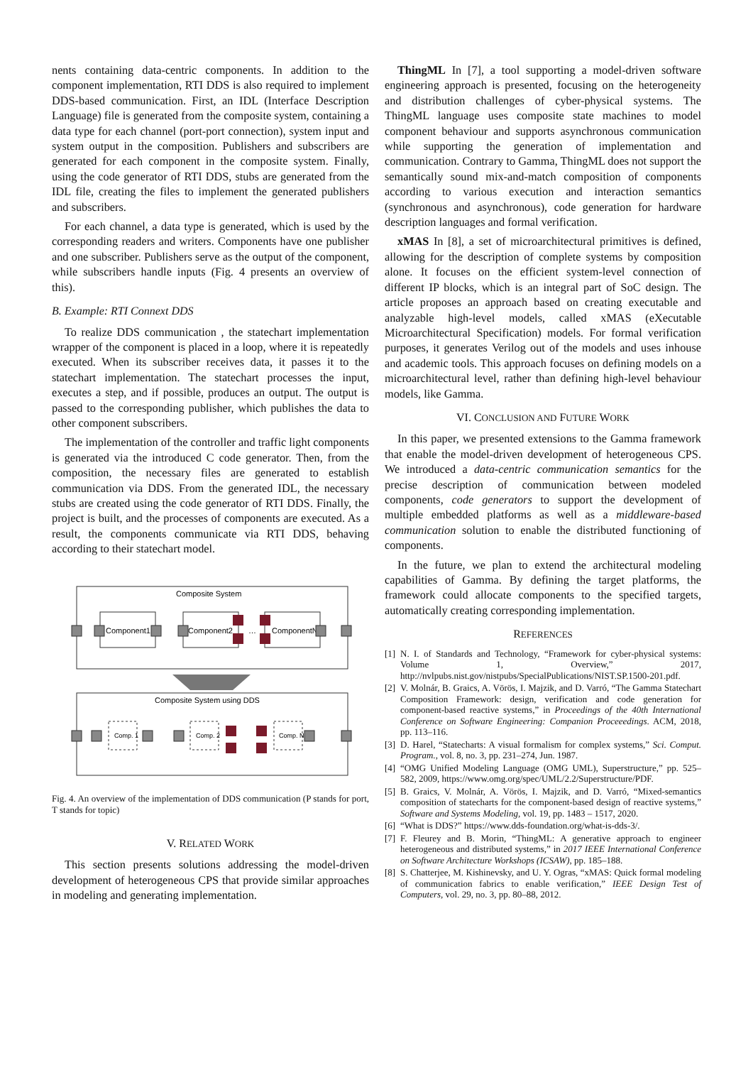nents containing data-centric components. In addition to the component implementation, RTI DDS is also required to implement DDS-based communication. First, an IDL (Interface Description Language) file is generated from the composite system, containing a data type for each channel (port-port connection), system input and system output in the composition. Publishers and subscribers are generated for each component in the composite system. Finally, using the code generator of RTI DDS, stubs are generated from the IDL file, creating the files to implement the generated publishers and subscribers.
For each channel, a data type is generated, which is used by the corresponding readers and writers. Components have one publisher and one subscriber. Publishers serve as the output of the component, while subscribers handle inputs (Fig. 4 presents an overview of this).
B. Example: RTI Connext DDS
To realize DDS communication , the statechart implementation wrapper of the component is placed in a loop, where it is repeatedly executed. When its subscriber receives data, it passes it to the statechart implementation. The statechart processes the input, executes a step, and if possible, produces an output. The output is passed to the corresponding publisher, which publishes the data to other component subscribers.
The implementation of the controller and traffic light components is generated via the introduced C code generator. Then, from the composition, the necessary files are generated to establish communication via DDS. From the generated IDL, the necessary stubs are created using the code generator of RTI DDS. Finally, the project is built, and the processes of components are executed. As a result, the components communicate via RTI DDS, behaving according to their statechart model.
Composite System
Component1
Component2
ComponentN
…
Composite System using DDS
Comp. 1
Comp. 2
Comp. N
Fig. 4. An overview of the implementation of DDS communication (P stands for port, T stands for topic)
V. RELATED WORK
This section presents solutions addressing the model-driven development of heterogeneous CPS that provide similar approaches in modeling and generating implementation.
ThingML In [7], a tool supporting a model-driven software engineering approach is presented, focusing on the heterogeneity and distribution challenges of cyber-physical systems. The ThingML language uses composite state machines to model component behaviour and supports asynchronous communication while supporting the generation of implementation and communication. Contrary to Gamma, ThingML does not support the semantically sound mix-and-match composition of components according to various execution and interaction semantics (synchronous and asynchronous), code generation for hardware description languages and formal verification.
xMAS In [8], a set of microarchitectural primitives is defined, allowing for the description of complete systems by composition alone. It focuses on the efficient system-level connection of different IP blocks, which is an integral part of SoC design. The article proposes an approach based on creating executable and analyzable high-level models, called xMAS (eXecutable Microarchitectural Specification) models. For formal verification purposes, it generates Verilog out of the models and uses inhouse and academic tools. This approach focuses on defining models on a microarchitectural level, rather than defining high-level behaviour models, like Gamma.
VI. CONCLUSION AND FUTURE WORK
In this paper, we presented extensions to the Gamma framework that enable the model-driven development of heterogeneous CPS. We introduced a data-centric communication semantics for the precise description of communication between modeled components, code generators to support the development of multiple embedded platforms as well as a middleware-based communication solution to enable the distributed functioning of components.
In the future, we plan to extend the architectural modeling capabilities of Gamma. By defining the target platforms, the framework could allocate components to the specified targets, automatically creating corresponding implementation.
REFERENCES
[1] N. I. of Standards and Technology, “Framework for cyber-physical systems: Volume 1, Overview,” 2017, http://nvlpubs.nist.gov/nistpubs/SpecialPublications/NIST.SP.1500-201.pdf.
[2] V. Molnár, B. Graics, A. Vörös, I. Majzik, and D. Varró, “The Gamma Statechart Composition Framework: design, verification and code generation for component-based reactive systems,” in Proceedings of the 40th International Conference on Software Engineering: Companion Proceeedings. ACM, 2018, pp. 113–116.
[3] D. Harel, “Statecharts: A visual formalism for complex systems,” Sci. Comput. Program., vol. 8, no. 3, pp. 231–274, Jun. 1987.
[4] “OMG Unified Modeling Language (OMG UML), Superstructure,” pp. 525–582, 2009, https://www.omg.org/spec/UML/2.2/Superstructure/PDF.
[5] B. Graics, V. Molnár, A. Vörös, I. Majzik, and D. Varró, “Mixed-semantics composition of statecharts for the component-based design of reactive systems,” Software and Systems Modeling, vol. 19, pp. 1483 – 1517, 2020.
[6] “What is DDS?” https://www.dds-foundation.org/what-is-dds-3/.
[7] F. Fleurey and B. Morin, “ThingML: A generative approach to engineer heterogeneous and distributed systems,” in 2017 IEEE International Conference on Software Architecture Workshops (ICSAW), pp. 185–188.
[8] S. Chatterjee, M. Kishinevsky, and U. Y. Ogras, “xMAS: Quick formal modeling of communication fabrics to enable verification,” IEEE Design Test of Computers, vol. 29, no. 3, pp. 80–88, 2012.